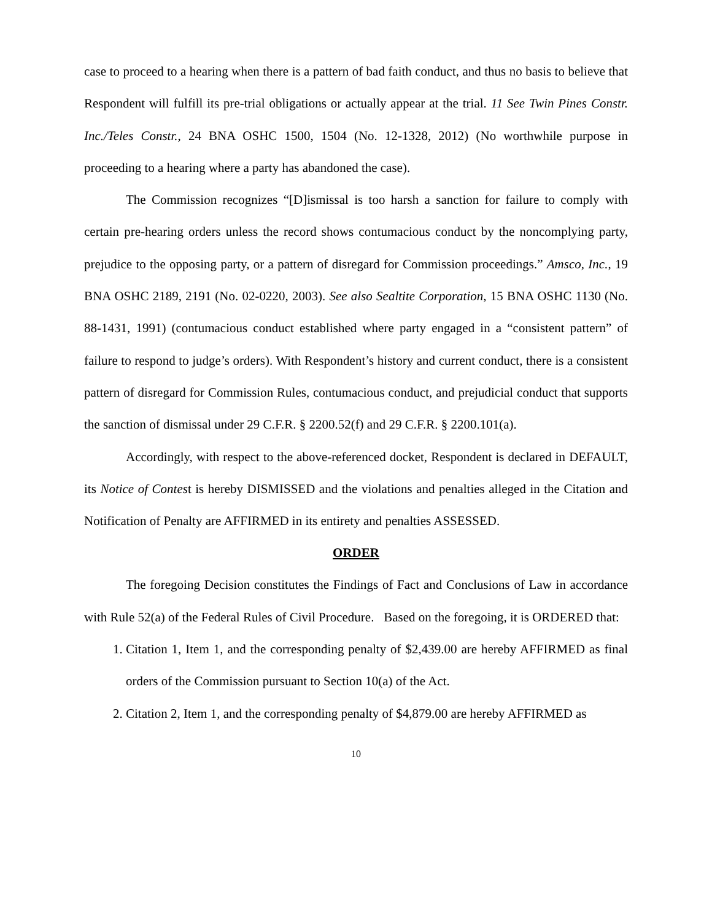case to proceed to a hearing when there is a pattern of bad faith conduct, and thus no basis to believe that Respondent will fulfill its pre-trial obligations or actually appear at the trial. 11 See Twin Pines Constr. Inc./Teles Constr., 24 BNA OSHC 1500, 1504 (No. 12-1328, 2012) (No worthwhile purpose in proceeding to a hearing where a party has abandoned the case).
The Commission recognizes “[D]ismissal is too harsh a sanction for failure to comply with certain pre-hearing orders unless the record shows contumacious conduct by the noncomplying party, prejudice to the opposing party, or a pattern of disregard for Commission proceedings.” Amsco, Inc., 19 BNA OSHC 2189, 2191 (No. 02-0220, 2003). See also Sealtite Corporation, 15 BNA OSHC 1130 (No. 88-1431, 1991) (contumacious conduct established where party engaged in a “consistent pattern” of failure to respond to judge’s orders). With Respondent’s history and current conduct, there is a consistent pattern of disregard for Commission Rules, contumacious conduct, and prejudicial conduct that supports the sanction of dismissal under 29 C.F.R. § 2200.52(f) and 29 C.F.R. § 2200.101(a).
Accordingly, with respect to the above-referenced docket, Respondent is declared in DEFAULT, its Notice of Contest is hereby DISMISSED and the violations and penalties alleged in the Citation and Notification of Penalty are AFFIRMED in its entirety and penalties ASSESSED.
ORDER
The foregoing Decision constitutes the Findings of Fact and Conclusions of Law in accordance with Rule 52(a) of the Federal Rules of Civil Procedure. Based on the foregoing, it is ORDERED that:
1. Citation 1, Item 1, and the corresponding penalty of $2,439.00 are hereby AFFIRMED as final orders of the Commission pursuant to Section 10(a) of the Act.
2. Citation 2, Item 1, and the corresponding penalty of $4,879.00 are hereby AFFIRMED as
10